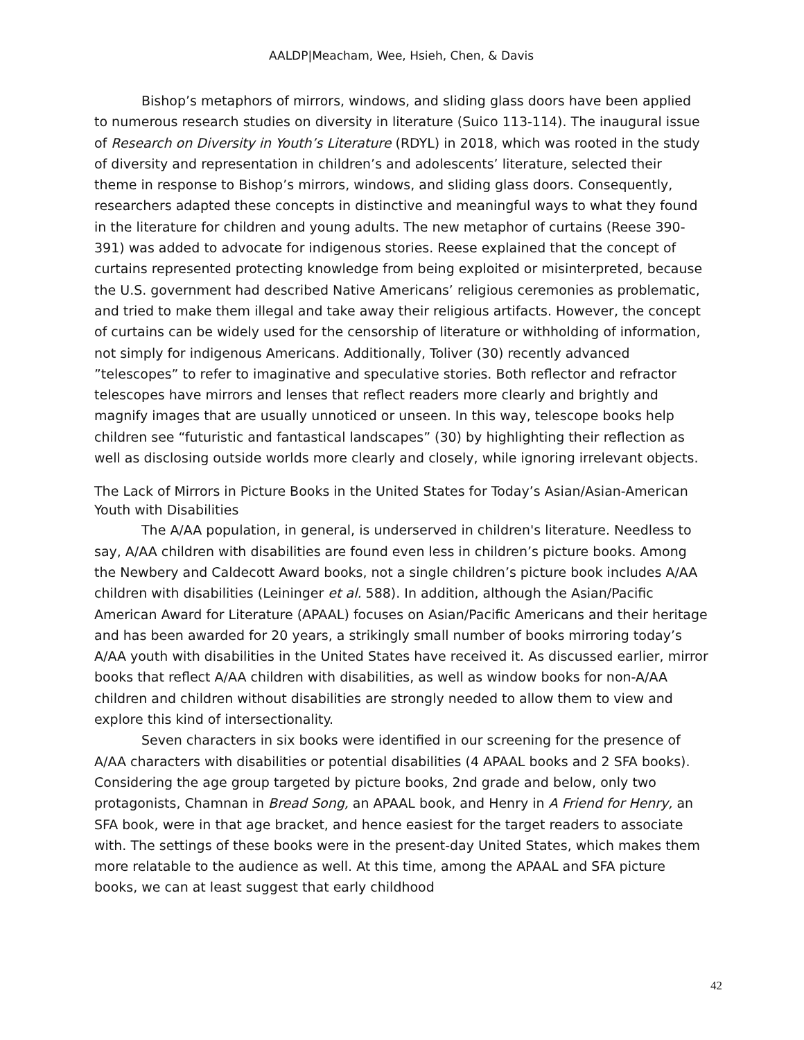AALDP|Meacham, Wee, Hsieh, Chen, & Davis
Bishop’s metaphors of mirrors, windows, and sliding glass doors have been applied to numerous research studies on diversity in literature (Suico 113-114). The inaugural issue of Research on Diversity in Youth’s Literature (RDYL) in 2018, which was rooted in the study of diversity and representation in children’s and adolescents’ literature, selected their theme in response to Bishop’s mirrors, windows, and sliding glass doors. Consequently, researchers adapted these concepts in distinctive and meaningful ways to what they found in the literature for children and young adults. The new metaphor of curtains (Reese 390-391) was added to advocate for indigenous stories. Reese explained that the concept of curtains represented protecting knowledge from being exploited or misinterpreted, because the U.S. government had described Native Americans’ religious ceremonies as problematic, and tried to make them illegal and take away their religious artifacts. However, the concept of curtains can be widely used for the censorship of literature or withholding of information, not simply for indigenous Americans. Additionally, Toliver (30) recently advanced ”telescopes” to refer to imaginative and speculative stories. Both reflector and refractor telescopes have mirrors and lenses that reflect readers more clearly and brightly and magnify images that are usually unnoticed or unseen. In this way, telescope books help children see “futuristic and fantastical landscapes” (30) by highlighting their reflection as well as disclosing outside worlds more clearly and closely, while ignoring irrelevant objects.
The Lack of Mirrors in Picture Books in the United States for Today’s Asian/Asian-American Youth with Disabilities
The A/AA population, in general, is underserved in children's literature. Needless to say, A/AA children with disabilities are found even less in children’s picture books. Among the Newbery and Caldecott Award books, not a single children’s picture book includes A/AA children with disabilities (Leininger et al. 588). In addition, although the Asian/Pacific American Award for Literature (APAAL) focuses on Asian/Pacific Americans and their heritage and has been awarded for 20 years, a strikingly small number of books mirroring today’s A/AA youth with disabilities in the United States have received it. As discussed earlier, mirror books that reflect A/AA children with disabilities, as well as window books for non-A/AA children and children without disabilities are strongly needed to allow them to view and explore this kind of intersectionality.
Seven characters in six books were identified in our screening for the presence of A/AA characters with disabilities or potential disabilities (4 APAAL books and 2 SFA books). Considering the age group targeted by picture books, 2nd grade and below, only two protagonists, Chamnan in Bread Song, an APAAL book, and Henry in A Friend for Henry, an SFA book, were in that age bracket, and hence easiest for the target readers to associate with. The settings of these books were in the present-day United States, which makes them more relatable to the audience as well. At this time, among the APAAL and SFA picture books, we can at least suggest that early childhood
42